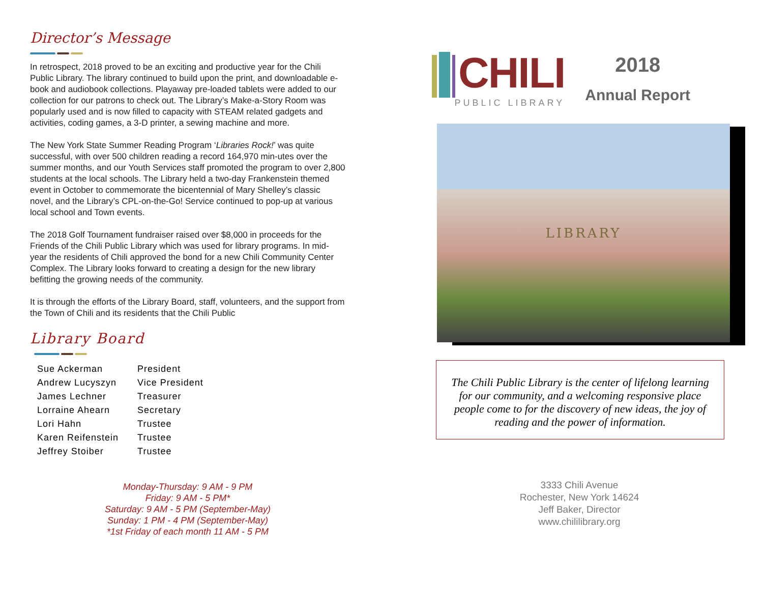Director’s Message
In retrospect, 2018 proved to be an exciting and productive year for the Chili Public Library. The library continued to build upon the print, and downloadable e-book and audiobook collections. Playaway pre-loaded tablets were added to our collection for our patrons to check out. The Library’s Make-a-Story Room was popularly used and is now filled to capacity with STEAM related gadgets and activities, coding games, a 3-D printer, a sewing machine and more.
The New York State Summer Reading Program ‘Libraries Rock!’ was quite successful, with over 500 children reading a record 164,970 min-utes over the summer months, and our Youth Services staff promoted the program to over 2,800 students at the local schools. The Library held a two-day Frankenstein themed event in October to commemorate the bicentennial of Mary Shelley’s classic novel, and the Library’s CPL-on-the-Go! Service continued to pop-up at various local school and Town events.
The 2018 Golf Tournament fundraiser raised over $8,000 in proceeds for the Friends of the Chili Public Library which was used for library programs. In mid-year the residents of Chili approved the bond for a new Chili Community Center Complex. The Library looks forward to creating a design for the new library befitting the growing needs of the community.
It is through the efforts of the Library Board, staff, volunteers, and the support from the Town of Chili and its residents that the Chili Public
Library Board
| Sue Ackerman | President |
| Andrew Lucyszyn | Vice President |
| James Lechner | Treasurer |
| Lorraine Ahearn | Secretary |
| Lori Hahn | Trustee |
| Karen Reifenstein | Trustee |
| Jeffrey Stoiber | Trustee |
Monday-Thursday: 9 AM - 9 PM
Friday: 9 AM - 5 PM*
Saturday: 9 AM - 5 PM (September-May)
Sunday: 1 PM - 4 PM (September-May)
*1st Friday of each month 11 AM - 5 PM
CHILI
PUBLIC LIBRARY
2018
Annual Report
LIBRARY
The Chili Public Library is the center of lifelong learning
for our community, and a welcoming responsive place
people come to for the discovery of new ideas, the joy of
reading and the power of information.
3333 Chili Avenue
Rochester, New York 14624
Jeff Baker, Director
www.chililibrary.org